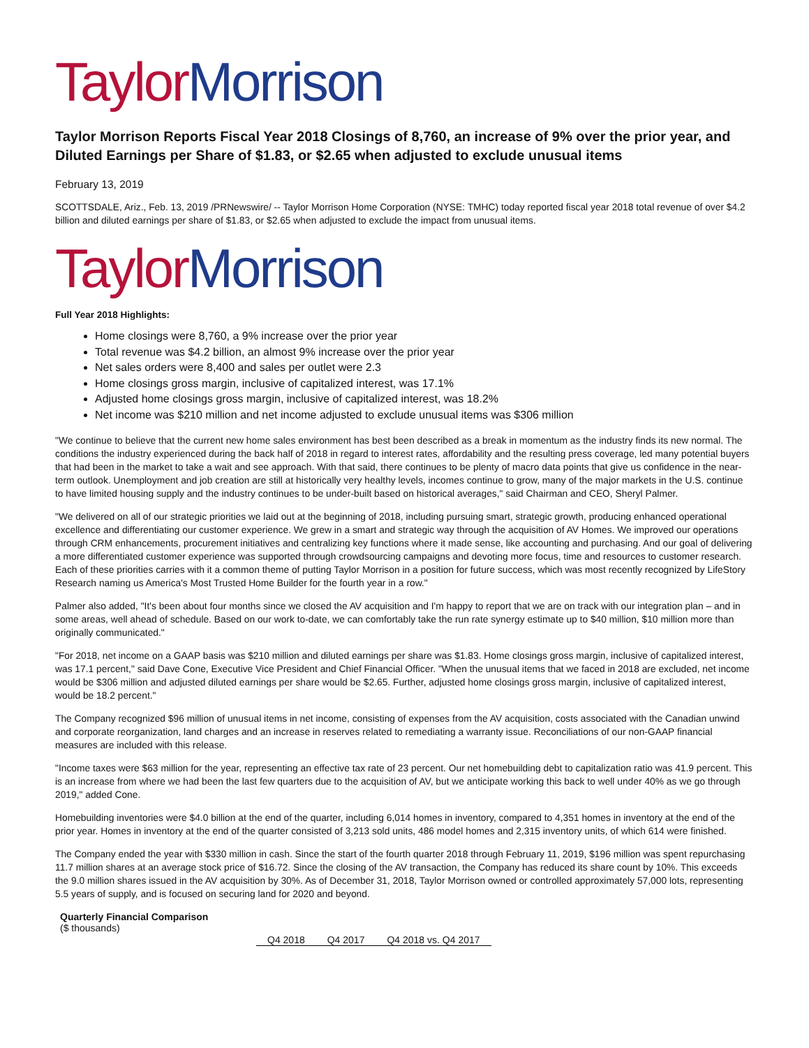Taylor Morrison
Taylor Morrison Reports Fiscal Year 2018 Closings of 8,760, an increase of 9% over the prior year, and Diluted Earnings per Share of $1.83, or $2.65 when adjusted to exclude unusual items
February 13, 2019
SCOTTSDALE, Ariz., Feb. 13, 2019 /PRNewswire/ -- Taylor Morrison Home Corporation (NYSE: TMHC) today reported fiscal year 2018 total revenue of over $4.2 billion and diluted earnings per share of $1.83, or $2.65 when adjusted to exclude the impact from unusual items.
Taylor Morrison
Full Year 2018 Highlights:
Home closings were 8,760, a 9% increase over the prior year
Total revenue was $4.2 billion, an almost 9% increase over the prior year
Net sales orders were 8,400 and sales per outlet were 2.3
Home closings gross margin, inclusive of capitalized interest, was 17.1%
Adjusted home closings gross margin, inclusive of capitalized interest, was 18.2%
Net income was $210 million and net income adjusted to exclude unusual items was $306 million
"We continue to believe that the current new home sales environment has best been described as a break in momentum as the industry finds its new normal. The conditions the industry experienced during the back half of 2018 in regard to interest rates, affordability and the resulting press coverage, led many potential buyers that had been in the market to take a wait and see approach. With that said, there continues to be plenty of macro data points that give us confidence in the near-term outlook. Unemployment and job creation are still at historically very healthy levels, incomes continue to grow, many of the major markets in the U.S. continue to have limited housing supply and the industry continues to be under-built based on historical averages," said Chairman and CEO, Sheryl Palmer.
"We delivered on all of our strategic priorities we laid out at the beginning of 2018, including pursuing smart, strategic growth, producing enhanced operational excellence and differentiating our customer experience. We grew in a smart and strategic way through the acquisition of AV Homes. We improved our operations through CRM enhancements, procurement initiatives and centralizing key functions where it made sense, like accounting and purchasing. And our goal of delivering a more differentiated customer experience was supported through crowdsourcing campaigns and devoting more focus, time and resources to customer research. Each of these priorities carries with it a common theme of putting Taylor Morrison in a position for future success, which was most recently recognized by LifeStory Research naming us America's Most Trusted Home Builder for the fourth year in a row."
Palmer also added, "It's been about four months since we closed the AV acquisition and I'm happy to report that we are on track with our integration plan – and in some areas, well ahead of schedule. Based on our work to-date, we can comfortably take the run rate synergy estimate up to $40 million, $10 million more than originally communicated."
"For 2018, net income on a GAAP basis was $210 million and diluted earnings per share was $1.83. Home closings gross margin, inclusive of capitalized interest, was 17.1 percent," said Dave Cone, Executive Vice President and Chief Financial Officer. "When the unusual items that we faced in 2018 are excluded, net income would be $306 million and adjusted diluted earnings per share would be $2.65. Further, adjusted home closings gross margin, inclusive of capitalized interest, would be 18.2 percent."
The Company recognized $96 million of unusual items in net income, consisting of expenses from the AV acquisition, costs associated with the Canadian unwind and corporate reorganization, land charges and an increase in reserves related to remediating a warranty issue. Reconciliations of our non-GAAP financial measures are included with this release.
"Income taxes were $63 million for the year, representing an effective tax rate of 23 percent. Our net homebuilding debt to capitalization ratio was 41.9 percent. This is an increase from where we had been the last few quarters due to the acquisition of AV, but we anticipate working this back to well under 40% as we go through 2019," added Cone.
Homebuilding inventories were $4.0 billion at the end of the quarter, including 6,014 homes in inventory, compared to 4,351 homes in inventory at the end of the prior year. Homes in inventory at the end of the quarter consisted of 3,213 sold units, 486 model homes and 2,315 inventory units, of which 614 were finished.
The Company ended the year with $330 million in cash. Since the start of the fourth quarter 2018 through February 11, 2019, $196 million was spent repurchasing 11.7 million shares at an average stock price of $16.72. Since the closing of the AV transaction, the Company has reduced its share count by 10%. This exceeds the 9.0 million shares issued in the AV acquisition by 30%. As of December 31, 2018, Taylor Morrison owned or controlled approximately 57,000 lots, representing 5.5 years of supply, and is focused on securing land for 2020 and beyond.
| Quarterly Financial Comparison ($ thousands) | | | |
| | Q4 2018 | Q4 2017 | Q4 2018 vs. Q4 2017 |